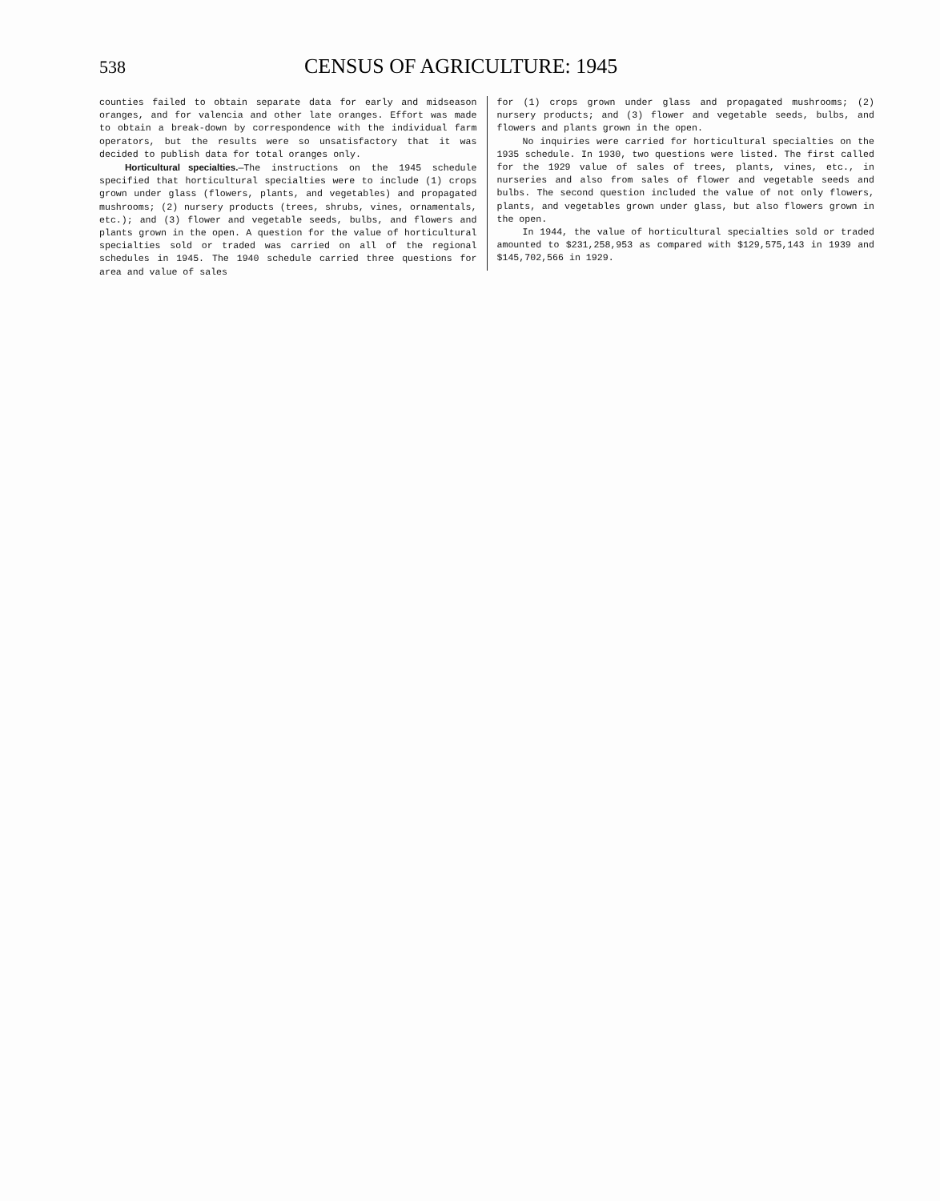538
CENSUS OF AGRICULTURE: 1945
counties failed to obtain separate data for early and midseason oranges, and for valencia and other late oranges. Effort was made to obtain a break-down by correspondence with the individual farm operators, but the results were so unsatisfactory that it was decided to publish data for total oranges only.
Horticultural specialties.—The instructions on the 1945 schedule specified that horticultural specialties were to include (1) crops grown under glass (flowers, plants, and vegetables) and propagated mushrooms; (2) nursery products (trees, shrubs, vines, ornamentals, etc.); and (3) flower and vegetable seeds, bulbs, and flowers and plants grown in the open. A question for the value of horticultural specialties sold or traded was carried on all of the regional schedules in 1945. The 1940 schedule carried three questions for area and value of sales
for (1) crops grown under glass and propagated mushrooms; (2) nursery products; and (3) flower and vegetable seeds, bulbs, and flowers and plants grown in the open.
No inquiries were carried for horticultural specialties on the 1935 schedule. In 1930, two questions were listed. The first called for the 1929 value of sales of trees, plants, vines, etc., in nurseries and also from sales of flower and vegetable seeds and bulbs. The second question included the value of not only flowers, plants, and vegetables grown under glass, but also flowers grown in the open.
In 1944, the value of horticultural specialties sold or traded amounted to $231,258,953 as compared with $129,575,143 in 1939 and $145,702,566 in 1929.